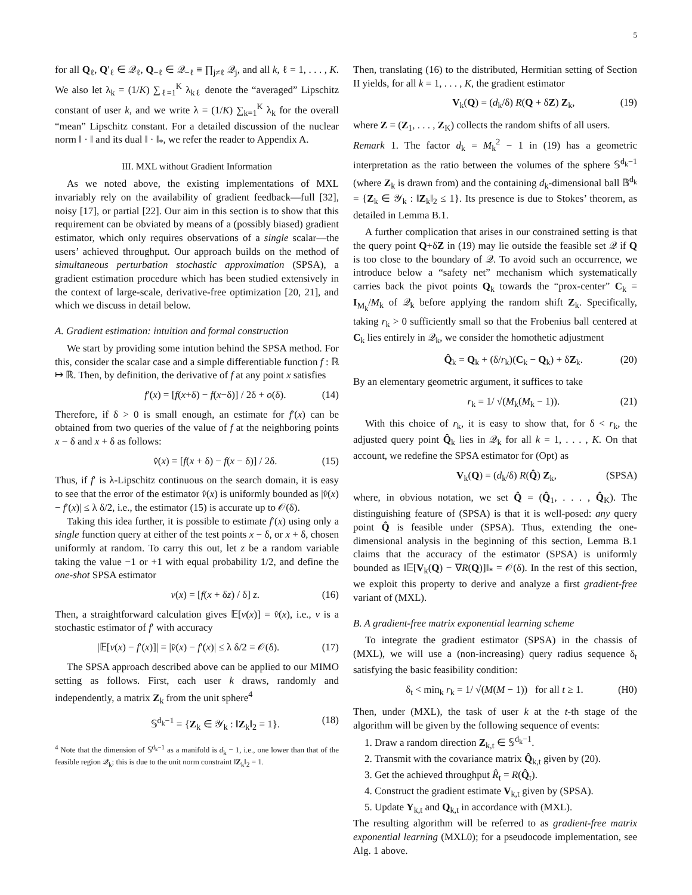5
for all Q<sub>ℓ</sub>, Q′<sub>ℓ</sub> ∈ 𝒬<sub>ℓ</sub>, Q<sub>−ℓ</sub> ∈ 𝒬<sub>−ℓ</sub> ≡ ∏<sub>j≠ℓ</sub> 𝒬<sub>j</sub>, and all k, ℓ = 1, . . . , K. We also let λ<sub>k</sub> = (1/K) ∑<sub>ℓ=1</sub><sup>K</sup> λ<sub>kℓ</sub> denote the “averaged” Lipschitz constant of user k, and we write λ = (1/K) ∑<sub>k=1</sub><sup>K</sup> λ<sub>k</sub> for the overall “mean” Lipschitz constant. For a detailed discussion of the nuclear norm ‖ · ‖ and its dual ‖ · ‖<sub>*</sub>, we refer the reader to Appendix A.
III. MXL without Gradient Information
As we noted above, the existing implementations of MXL invariably rely on the availability of gradient feedback—full [32], noisy [17], or partial [22]. Our aim in this section is to show that this requirement can be obviated by means of a (possibly biased) gradient estimator, which only requires observations of a single scalar—the users’ achieved throughput. Our approach builds on the method of simultaneous perturbation stochastic approximation (SPSA), a gradient estimation procedure which has been studied extensively in the context of large-scale, derivative-free optimization [20, 21], and which we discuss in detail below.
A. Gradient estimation: intuition and formal construction
We start by providing some intution behind the SPSA method. For this, consider the scalar case and a simple differentiable function f : ℝ ↦ ℝ. Then, by definition, the derivative of f at any point x satisfies
f′(x) = [f(x+δ) − f(x−δ)] / 2δ + o(δ). (14)
Therefore, if δ > 0 is small enough, an estimate for f′(x) can be obtained from two queries of the value of f at the neighboring points x − δ and x + δ as follows:
v̂(x) = [f(x + δ) − f(x − δ)] / 2δ. (15)
Thus, if f′ is λ-Lipschitz continuous on the search domain, it is easy to see that the error of the estimator v̂(x) is uniformly bounded as |v̂(x) − f′(x)| ≤ λ δ/2, i.e., the estimator (15) is accurate up to 𝒪(δ).
Taking this idea further, it is possible to estimate f′(x) using only a single function query at either of the test points x − δ, or x + δ, chosen uniformly at random. To carry this out, let z be a random variable taking the value −1 or +1 with equal probability 1/2, and define the one-shot SPSA estimator
v(x) = [f(x + δz) / δ] z. (16)
Then, a straightforward calculation gives 𝔼[v(x)] = v̂(x), i.e., v is a stochastic estimator of f′ with accuracy
|𝔼[v(x) − f′(x)]| = |v̂(x) − f′(x)| ≤ λ δ/2 = 𝒪(δ). (17)
The SPSA approach described above can be applied to our MIMO setting as follows. First, each user k draws, randomly and independently, a matrix Z<sub>k</sub> from the unit sphere<sup>4</sup>
𝕊<sup>d<sub>k</sub>−1</sup> = {Z<sub>k</sub> ∈ 𝒴<sub>k</sub> : ‖Z<sub>k</sub>‖<sub>2</sub> = 1}. (18)
<sup>4</sup> Note that the dimension of 𝕊<sup>d<sub>k</sub>−1</sup> as a manifold is d<sub>k</sub> − 1, i.e., one lower than that of the feasible region 𝒬<sub>k</sub>; this is due to the unit norm constraint ‖Z<sub>k</sub>‖<sub>2</sub> = 1.
Then, translating (16) to the distributed, Hermitian setting of Section II yields, for all k = 1, . . . , K, the gradient estimator
V<sub>k</sub>(Q) = (d<sub>k</sub>/δ) R(Q + δZ) Z<sub>k</sub>, (19)
where Z = (Z<sub>1</sub>, . . . , Z<sub>K</sub>) collects the random shifts of all users.
Remark 1. The factor d<sub>k</sub> = M<sub>k</sub><sup>2</sup> − 1 in (19) has a geometric interpretation as the ratio between the volumes of the sphere 𝕊<sup>d<sub>k</sub>−1</sup> (where Z<sub>k</sub> is drawn from) and the containing d<sub>k</sub>-dimensional ball 𝔹<sup>d<sub>k</sub></sup> = {Z<sub>k</sub> ∈ 𝒴<sub>k</sub> : ‖Z<sub>k</sub>‖<sub>2</sub> ≤ 1}. Its presence is due to Stokes’ theorem, as detailed in Lemma B.1.
A further complication that arises in our constrained setting is that the query point Q+δZ in (19) may lie outside the feasible set 𝒬 if Q is too close to the boundary of 𝒬. To avoid such an occurrence, we introduce below a “safety net” mechanism which systematically carries back the pivot points Q<sub>k</sub> towards the “prox-center” C<sub>k</sub> = I<sub>M<sub>k</sub></sub>/M<sub>k</sub> of 𝒬<sub>k</sub> before applying the random shift Z<sub>k</sub>. Specifically, taking r<sub>k</sub> > 0 sufficiently small so that the Frobenius ball centered at C<sub>k</sub> lies entirely in 𝒬<sub>k</sub>, we consider the homothetic adjustment
Q̂<sub>k</sub> = Q<sub>k</sub> + (δ/r<sub>k</sub>)(C<sub>k</sub> − Q<sub>k</sub>) + δZ<sub>k</sub>. (20)
By an elementary geometric argument, it suffices to take
r<sub>k</sub> = 1/ √(M<sub>k</sub>(M<sub>k</sub> − 1)). (21)
With this choice of r<sub>k</sub>, it is easy to show that, for δ < r<sub>k</sub>, the adjusted query point Q̂<sub>k</sub> lies in 𝒬<sub>k</sub> for all k = 1, . . . , K. On that account, we redefine the SPSA estimator for (Opt) as
V<sub>k</sub>(Q) = (d<sub>k</sub>/δ) R(Q̂) Z<sub>k</sub>, (SPSA)
where, in obvious notation, we set Q̂ = (Q̂<sub>1</sub>, . . . , Q̂<sub>K</sub>). The distinguishing feature of (SPSA) is that it is well-posed: any query point Q̂ is feasible under (SPSA). Thus, extending the one-dimensional analysis in the beginning of this section, Lemma B.1 claims that the accuracy of the estimator (SPSA) is uniformly bounded as ‖𝔼[V<sub>k</sub>(Q) − ∇R(Q)]‖<sub>*</sub> = 𝒪(δ). In the rest of this section, we exploit this property to derive and analyze a first gradient-free variant of (MXL).
B. A gradient-free matrix exponential learning scheme
To integrate the gradient estimator (SPSA) in the chassis of (MXL), we will use a (non-increasing) query radius sequence δ<sub>t</sub> satisfying the basic feasibility condition:
δ<sub>t</sub> < min<sub>k</sub> r<sub>k</sub> = 1/ √(M(M − 1)) for all t ≥ 1. (H0)
Then, under (MXL), the task of user k at the t-th stage of the algorithm will be given by the following sequence of events:
1. Draw a random direction Z<sub>k,t</sub> ∈ 𝕊<sup>d<sub>k</sub>−1</sup>.
2. Transmit with the covariance matrix Q̂<sub>k,t</sub> given by (20).
3. Get the achieved throughput R̂<sub>t</sub> = R(Q̂<sub>t</sub>).
4. Construct the gradient estimate V<sub>k,t</sub> given by (SPSA).
5. Update Y<sub>k,t</sub> and Q<sub>k,t</sub> in accordance with (MXL).
The resulting algorithm will be referred to as gradient-free matrix exponential learning (MXL0); for a pseudocode implementation, see Alg. 1 above.